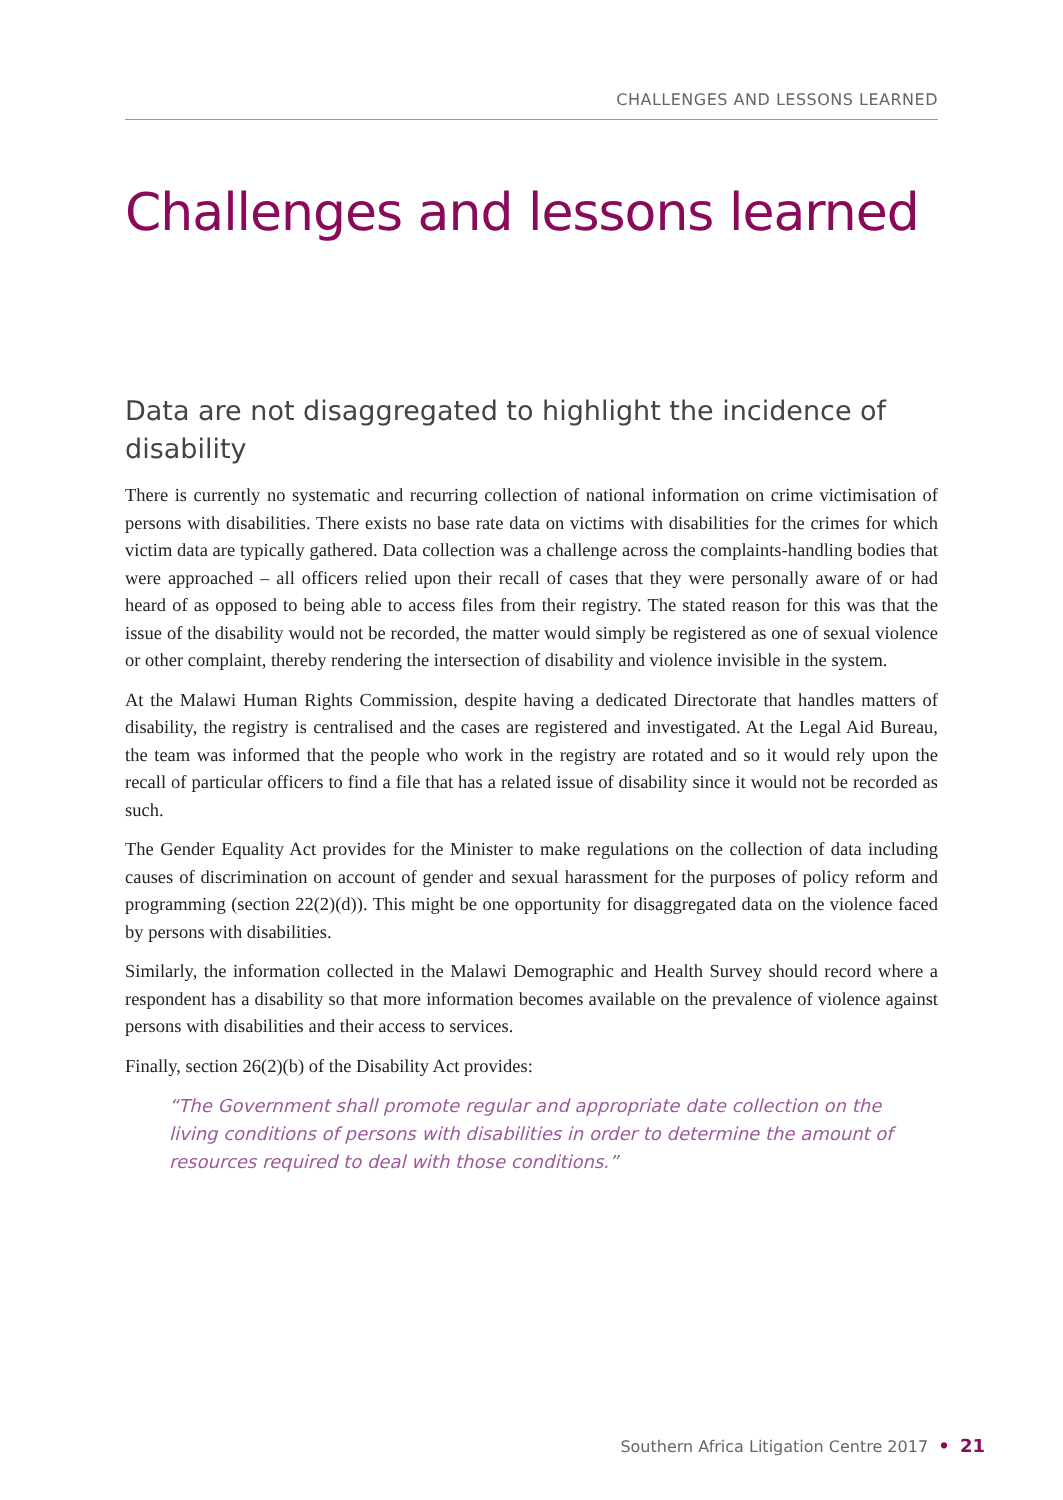CHALLENGES AND LESSONS LEARNED
Challenges and lessons learned
Data are not disaggregated to highlight the incidence of disability
There is currently no systematic and recurring collection of national information on crime victimisation of persons with disabilities. There exists no base rate data on victims with disabilities for the crimes for which victim data are typically gathered. Data collection was a challenge across the complaints-handling bodies that were approached – all officers relied upon their recall of cases that they were personally aware of or had heard of as opposed to being able to access files from their registry. The stated reason for this was that the issue of the disability would not be recorded, the matter would simply be registered as one of sexual violence or other complaint, thereby rendering the intersection of disability and violence invisible in the system.
At the Malawi Human Rights Commission, despite having a dedicated Directorate that handles matters of disability, the registry is centralised and the cases are registered and investigated. At the Legal Aid Bureau, the team was informed that the people who work in the registry are rotated and so it would rely upon the recall of particular officers to find a file that has a related issue of disability since it would not be recorded as such.
The Gender Equality Act provides for the Minister to make regulations on the collection of data including causes of discrimination on account of gender and sexual harassment for the purposes of policy reform and programming (section 22(2)(d)). This might be one opportunity for disaggregated data on the violence faced by persons with disabilities.
Similarly, the information collected in the Malawi Demographic and Health Survey should record where a respondent has a disability so that more information becomes available on the prevalence of violence against persons with disabilities and their access to services.
Finally, section 26(2)(b) of the Disability Act provides:
“The Government shall promote regular and appropriate date collection on the living conditions of persons with disabilities in order to determine the amount of resources required to deal with those conditions.”
Southern Africa Litigation Centre 2017 • 21